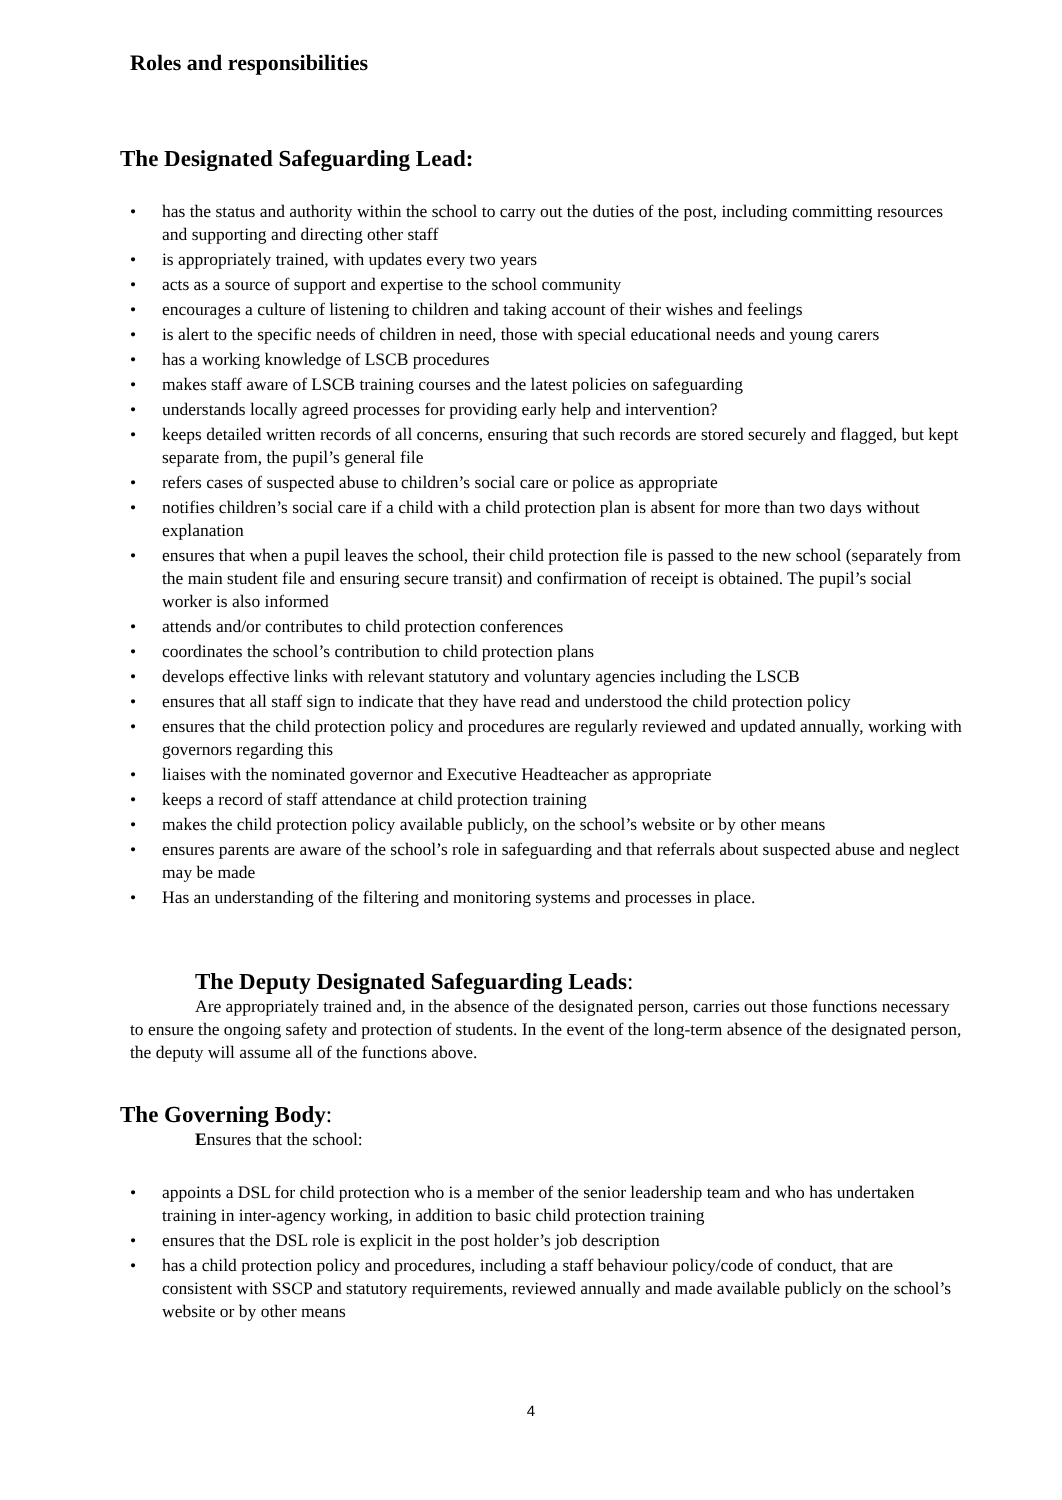Roles and responsibilities
The Designated Safeguarding Lead:
• has the status and authority within the school to carry out the duties of the post, including committing resources and supporting and directing other staff
• is appropriately trained, with updates every two years
• acts as a source of support and expertise to the school community
• encourages a culture of listening to children and taking account of their wishes and feelings
• is alert to the specific needs of children in need, those with special educational needs and young carers
• has a working knowledge of LSCB procedures
• makes staff aware of LSCB training courses and the latest policies on safeguarding
• understands locally agreed processes for providing early help and intervention?
• keeps detailed written records of all concerns, ensuring that such records are stored securely and flagged, but kept separate from, the pupil’s general file
• refers cases of suspected abuse to children’s social care or police as appropriate
• notifies children’s social care if a child with a child protection plan is absent for more than two days without explanation
• ensures that when a pupil leaves the school, their child protection file is passed to the new school (separately from the main student file and ensuring secure transit) and confirmation of receipt is obtained. The pupil’s social worker is also informed
• attends and/or contributes to child protection conferences
• coordinates the school’s contribution to child protection plans
• develops effective links with relevant statutory and voluntary agencies including the LSCB
• ensures that all staff sign to indicate that they have read and understood the child protection policy
• ensures that the child protection policy and procedures are regularly reviewed and updated annually, working with governors regarding this
• liaises with the nominated governor and Executive Headteacher as appropriate
• keeps a record of staff attendance at child protection training
• makes the child protection policy available publicly, on the school’s website or by other means
• ensures parents are aware of the school’s role in safeguarding and that referrals about suspected abuse and neglect may be made
• Has an understanding of the filtering and monitoring systems and processes in place.
The Deputy Designated Safeguarding Leads:
Are appropriately trained and, in the absence of the designated person, carries out those functions necessary to ensure the ongoing safety and protection of students. In the event of the long-term absence of the designated person, the deputy will assume all of the functions above.
The Governing Body:
Ensures that the school:
• appoints a DSL for child protection who is a member of the senior leadership team and who has undertaken training in inter-agency working, in addition to basic child protection training
• ensures that the DSL role is explicit in the post holder’s job description
• has a child protection policy and procedures, including a staff behaviour policy/code of conduct, that are consistent with SSCP and statutory requirements, reviewed annually and made available publicly on the school’s website or by other means
4